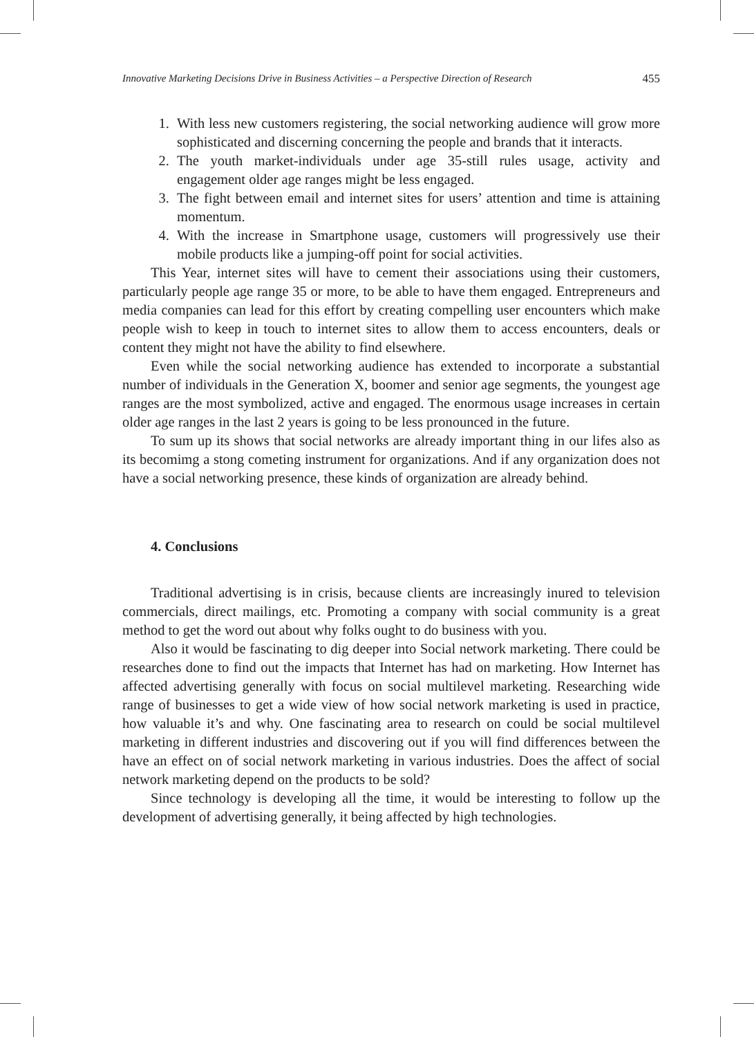Innovative Marketing Decisions Drive in Business Activities – a Perspective Direction of Research 455
1. With less new customers registering, the social networking audience will grow more sophisticated and discerning concerning the people and brands that it interacts.
2. The youth market-individuals under age 35-still rules usage, activity and engagement older age ranges might be less engaged.
3. The fight between email and internet sites for users’ attention and time is attaining momentum.
4. With the increase in Smartphone usage, customers will progressively use their mobile products like a jumping-off point for social activities.
This Year, internet sites will have to cement their associations using their customers, particularly people age range 35 or more, to be able to have them engaged. Entrepreneurs and media companies can lead for this effort by creating compelling user encounters which make people wish to keep in touch to internet sites to allow them to access encounters, deals or content they might not have the ability to find elsewhere.
Even while the social networking audience has extended to incorporate a substantial number of individuals in the Generation X, boomer and senior age segments, the youngest age ranges are the most symbolized, active and engaged. The enormous usage increases in certain older age ranges in the last 2 years is going to be less pronounced in the future.
To sum up its shows that social networks are already important thing in our lifes also as its becomimg a stong cometing instrument for organizations. And if any organization does not have a social networking presence, these kinds of organization are already behind.
4. Conclusions
Traditional advertising is in crisis, because clients are increasingly inured to television commercials, direct mailings, etc. Promoting a company with social community is a great method to get the word out about why folks ought to do business with you.
Also it would be fascinating to dig deeper into Social network marketing. There could be researches done to find out the impacts that Internet has had on marketing. How Internet has affected advertising generally with focus on social multilevel marketing. Researching wide range of businesses to get a wide view of how social network marketing is used in practice, how valuable it’s and why. One fascinating area to research on could be social multilevel marketing in different industries and discovering out if you will find differences between the have an effect on of social network marketing in various industries. Does the affect of social network marketing depend on the products to be sold?
Since technology is developing all the time, it would be interesting to follow up the development of advertising generally, it being affected by high technologies.